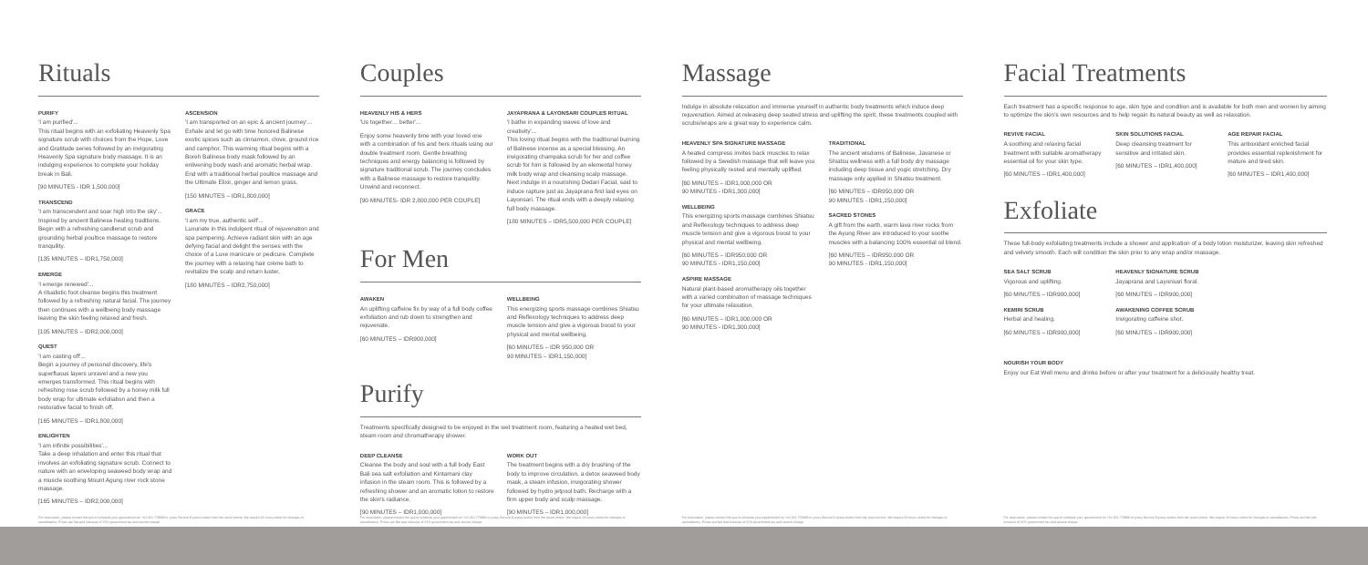Rituals
PURIFY
'I am purified'...
This ritual begins with an exfoliating Heavenly Spa signature scrub with choices from the Hope, Love and Gratitude series followed by an invigorating Heavenly Spa signature body massage. It is an indulging experience to complete your holiday break in Bali.
[90 MINUTES - IDR 1,500,000]
TRANSCEND
'I am transcendent and soar high into the sky'... Inspired by ancient Balinese healing traditions. Begin with a refreshing candlenut scrub and grounding herbal poultice massage to restore tranquility.
[135 MINUTES – IDR1,750,000]
EMERGE
'I emerge renewed'...
A ritualistic foot cleanse begins this treatment followed by a refreshing natural facial. The journey then continues with a wellbeing body massage leaving the skin feeling relaxed and fresh.
[105 MINUTES – IDR2,000,000]
QUEST
'I am casting off'...
Begin a journey of personal discovery, life's superfluous layers unravel and a new you emerges transformed. This ritual begins with refreshing rose scrub followed by a honey milk full body wrap for ultimate exfoliation and then a restorative facial to finish off.
[165 MINUTES – IDR1,800,000]
ENLIGHTEN
'I am infinite possibilities'...
Take a deep inhalation and enter this ritual that involves an exfoliating signature scrub. Connect to nature with an enveloping seaweed body wrap and a muscle soothing Mount Agung river rock stone massage.
[165 MINUTES – IDR2,000,000]
ASCENSION
'I am transported on an epic & ancient journey'...
Exhale and let go with time honored Balinese exotic spices such as cinnamon, clove, ground rice and camphor. This warming ritual begins with a Boreh Balinese body mask followed by an enlivening body wash and aromatic herbal wrap. End with a traditional herbal poultice massage and the Ultimate Elixir, ginger and lemon grass.
[150 MINUTES – IDR1,800,000]
GRACE
'I am my true, authentic self'...
Luxuriate in this indulgent ritual of rejuvenation and spa pampering. Achieve radiant skin with an age defying facial and delight the senses with the choice of a Luxe manicure or pedicure. Complete the journey with a relaxing hair crème bath to revitalize the scalp and return luster.
[180 MINUTES – IDR2,750,000]
For reservation, please contact the spa to schedule your appointment on +62 361 779888 or press Service Express button from the resort phone. We require 24 hours notice for changes or cancellations. Prices are Net and inclusive of 21% government tax and service charge.
Couples
HEAVENLY HIS & HERS
'Us together… better'...
Enjoy some heavenly time with your loved one with a combination of his and hers rituals using our double treatment room. Gentle breathing techniques and energy balancing is followed by signature traditional scrub. The journey concludes with a Balinese massage to restore tranquility. Unwind and reconnect.
[90 MINUTES- IDR 2,800,000 PER COUPLE]
JAYAPRANA & LAYONSARI COUPLES RITUAL
'I bathe in expanding waves of love and creativity'...
This loving ritual begins with the traditional burning of Balinese incense as a special blessing. An invigorating champaka scrub for her and coffee scrub for him is followed by an elemental honey milk body wrap and cleansing scalp massage. Next indulge in a nourishing Dedari Facial, said to induce rapture just as Jayaprana first laid eyes on Layonsari. The ritual ends with a deeply relaxing full body massage.
[180 MINUTES – IDR5,500,000 PER COUPLE]
For Men
AWAKEN
An uplifting caffeine fix by way of a full body coffee exfoliation and rub down to strengthen and rejuvenate.
[60 MINUTES – IDR900,000]
WELLBEING
This energizing sports massage combines Shiatsu and Reflexology techniques to address deep muscle tension and give a vigorous boost to your physical and mental wellbeing.
[60 MINUTES – IDR 950,000 OR
90 MINUTES – IDR1,150,000]
Purify
Treatments specifically designed to be enjoyed in the wet treatment room, featuring a heated wet bed, steam room and chromatherapy shower.
DEEP CLEANSE
Cleanse the body and soul with a full body East Bali sea salt exfoliation and Kintamani clay infusion in the steam room. This is followed by a refreshing shower and an aromatic lotion to restore the skin's radiance.
[90 MINUTES – IDR1,000,000]
WORK OUT
The treatment begins with a dry brushing of the body to improve circulation, a detox seaweed body mask, a steam infusion, invigorating shower followed by hydro jetpool bath. Recharge with a firm upper body and scalp massage.
[90 MINUTES – IDR1,000,000]
For reservation, please contact the spa to schedule your appointment on +62 361 779888 or press Service Express button from the resort phone. We require 24 hours notice for changes or cancellations. Prices are Net and inclusive of 21% government tax and service charge.
Massage
Indulge in absolute relaxation and immerse yourself in authentic body treatments which induce deep rejuvenation. Aimed at releasing deep seated stress and uplifting the spirit, these treatments coupled with scrubs/wraps are a great way to experience calm.
HEAVENLY SPA SIGNATURE MASSAGE
A heated compress invites back muscles to relax followed by a Swedish massage that will leave you feeling physically rested and mentally uplifted.
[60 MINUTES – IDR1,000,000 OR
90 MINUTES - IDR1,300,000]
WELLBEING
This energizing sports massage combines Shiatsu and Reflexology techniques to address deep muscle tension and give a vigorous boost to your physical and mental wellbeing.
[60 MINUTES – IDR950,000 OR
90 MINUTES - IDR1,150,000]
ASPIRE MASSAGE
Natural plant-based aromatherapy oils together with a varied combination of massage techniques for your ultimate relaxation.
[60 MINUTES – IDR1,000,000 OR
90 MINUTES - IDR1,300,000]
TRADITIONAL
The ancient wisdoms of Balinese, Javanese or Shiatsu wellness with a full body dry massage including deep tissue and yogic stretching. Dry massage only applied in Shiatsu treatment.
[60 MINUTES – IDR950,000 OR
90 MINUTES - IDR1,150,000]
SACRED STONES
A gift from the earth, warm lava river rocks from the Ayung River are introduced to your soothe muscles with a balancing 100% essential oil blend.
[60 MINUTES – IDR950,000 OR
90 MINUTES - IDR1,150,000]
For reservation, please contact the spa to schedule your appointment on +62 361 779888 or press Service Express button from the resort phone. We require 24 hours notice for changes or cancellations. Prices are Net and inclusive of 21% government tax and service charge.
Facial Treatments
Each treatment has a specific response to age, skin type and condition and is available for both men and women by aiming to optimize the skin's own resources and to help regain its natural beauty as well as relaxation.
REVIVE FACIAL
A soothing and relaxing facial treatment with suitable aromatherapy essential oil for your skin type.
[60 MINUTES – IDR1,400,000]
SKIN SOLUTIONS FACIAL
Deep cleansing treatment for sensitive and irritated skin.
[60 MINUTES – IDR1,400,000]
AGE REPAIR FACIAL
This antioxidant enriched facial provides essential replenishment for mature and tired skin.
[60 MINUTES – IDR1,400,000]
Exfoliate
These full-body exfoliating treatments include a shower and application of a body lotion moisturizer, leaving skin refreshed and velvety smooth. Each will condition the skin prior to any wrap and/or massage.
SEA SALT SCRUB
Vigorous and uplifting.
[60 MINUTES – IDR900,000]
KEMIRI SCRUB
Herbal and healing.
[60 MINUTES – IDR900,000]
HEAVENLY SIGNATURE SCRUB
Jayaprana and Layonsari floral.
[60 MINUTES – IDR900,000]
AWAKENING COFFEE SCRUB
Invigorating caffeine shot.
[60 MINUTES – IDR900,000]
NOURISH YOUR BODY
Enjoy our Eat Well menu and drinks before or after your treatment for a deliciously healthy treat.
For reservation, please contact the spa to schedule your appointment on +62 361 779888 or press Service Express button from the resort phone. We require 24 hours notice for changes or cancellations. Prices are Net and inclusive of 21% government tax and service charge.